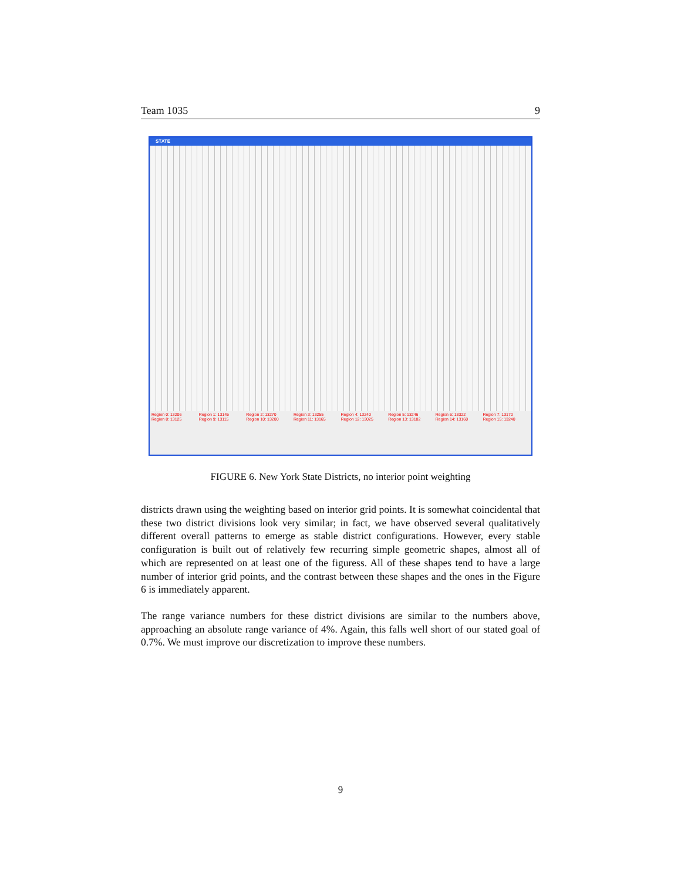Team 1035 9
STATE
Region 0: 13206 Region 1: 13145 Region 2: 13270 Region 3: 13255 Region 4: 13240 Region 5: 13246 Region 6: 13322 Region 7: 13170 Region 8: 13125 Region 9: 13115 Region 10: 13200 Region 11: 13165 Region 12: 13025 Region 13: 13182 Region 14: 13160 Region 15: 13240
FIGURE 6. New York State Districts, no interior point weighting
districts drawn using the weighting based on interior grid points. It is somewhat coincidental that these two district divisions look very similar; in fact, we have observed several qualitatively different overall patterns to emerge as stable district configurations. However, every stable configuration is built out of relatively few recurring simple geometric shapes, almost all of which are represented on at least one of the figuress. All of these shapes tend to have a large number of interior grid points, and the contrast between these shapes and the ones in the Figure 6 is immediately apparent.
The range variance numbers for these district divisions are similar to the numbers above, approaching an absolute range variance of 4%. Again, this falls well short of our stated goal of 0.7%. We must improve our discretization to improve these numbers.
9